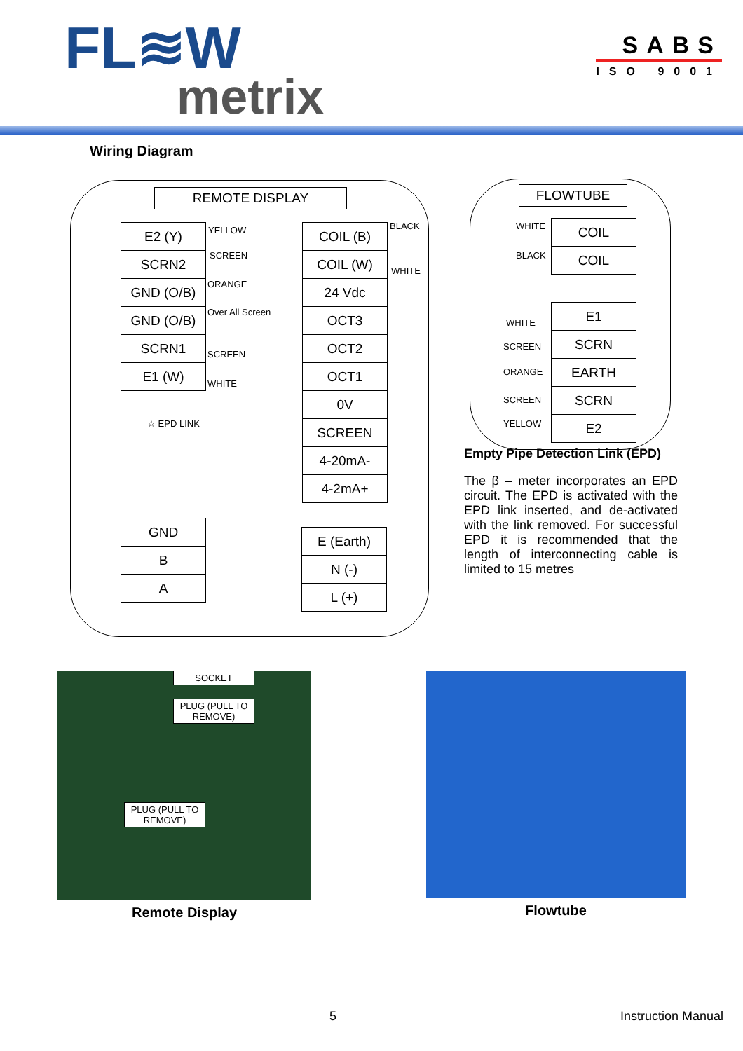FL≋W
metrix
SABS
ISO 9001
Wiring Diagram
REMOTE DISPLAY
| E2 (Y) |
| SCRN2 |
| GND (O/B) |
| GND (O/B) |
| SCRN1 |
| E1 (W) |
YELLOW
SCREEN
ORANGE
Over All Screen
SCREEN
WHITE
☆ EPD LINK
| COIL (B) |
| COIL (W) |
| 24 Vdc |
| OCT3 |
| OCT2 |
| OCT1 |
| 0V |
| SCREEN |
| 4-20mA- |
| 4-2mA+ |
BLACK
WHITE
| GND |
| B |
| A |
| E (Earth) |
| N (-) |
| L (+) |
FLOWTUBE
| COIL |
| COIL |
WHITE
BLACK
| E1 |
| SCRN |
| EARTH |
| SCRN |
| E2 |
WHITE
SCREEN
ORANGE
SCREEN
YELLOW
Empty Pipe Detection Link (EPD)
The β – meter incorporates an EPD circuit. The EPD is activated with the EPD link inserted, and de-activated with the link removed. For successful EPD it is recommended that the length of interconnecting cable is limited to 15 metres
SOCKET
PLUG (PULL TO REMOVE)
PLUG (PULL TO REMOVE)
Remote Display
Flowtube
5 Instruction Manual